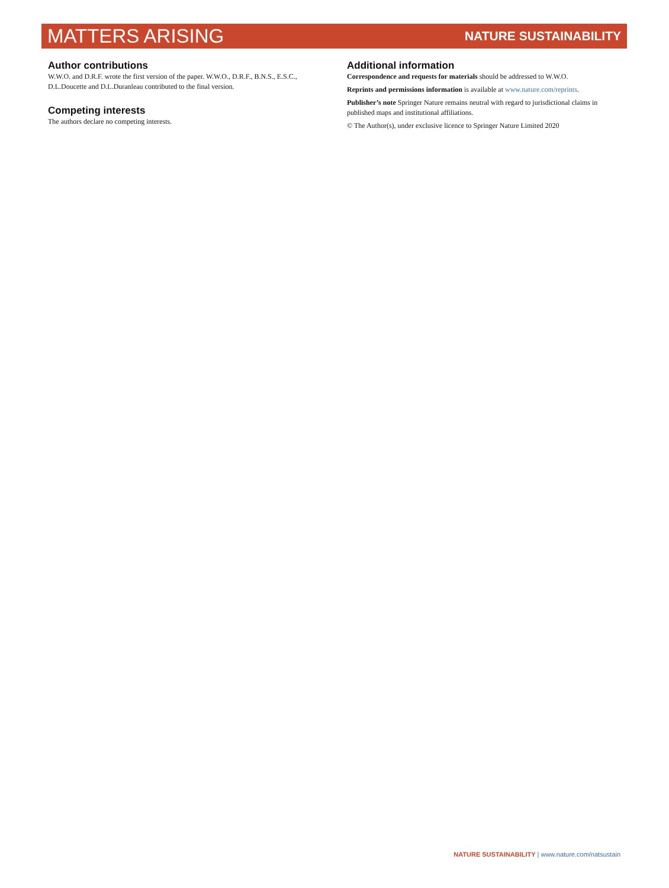MATTERS ARISING NATURE SUSTAINABILITY
Author contributions
W.W.O. and D.R.F. wrote the first version of the paper. W.W.O., D.R.F., B.N.S., E.S.C., D.L.Doucette and D.L.Duranleau contributed to the final version.
Competing interests
The authors declare no competing interests.
Additional information
Correspondence and requests for materials should be addressed to W.W.O.
Reprints and permissions information is available at www.nature.com/reprints.
Publisher’s note Springer Nature remains neutral with regard to jurisdictional claims in published maps and institutional affiliations.
© The Author(s), under exclusive licence to Springer Nature Limited 2020
NATURE SUSTAINABILITY | www.nature.com/natsustain